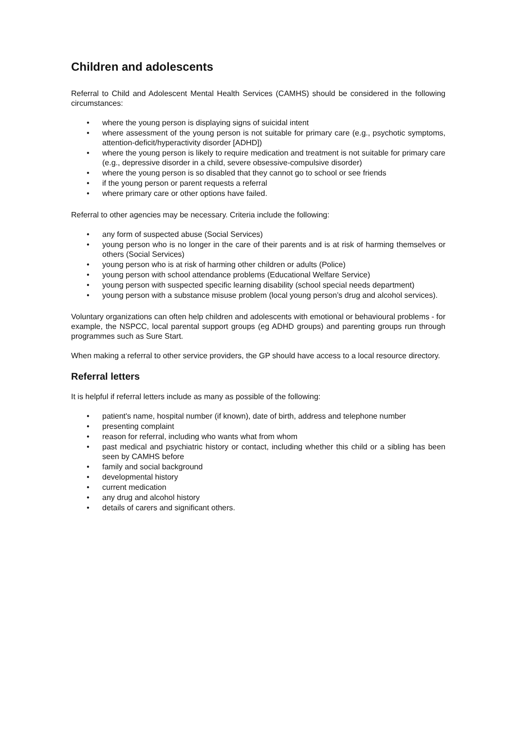Children and adolescents
Referral to Child and Adolescent Mental Health Services (CAMHS) should be considered in the following circumstances:
• where the young person is displaying signs of suicidal intent
• where assessment of the young person is not suitable for primary care (e.g., psychotic symptoms, attention-deficit/hyperactivity disorder [ADHD])
• where the young person is likely to require medication and treatment is not suitable for primary care (e.g., depressive disorder in a child, severe obsessive-compulsive disorder)
• where the young person is so disabled that they cannot go to school or see friends
• if the young person or parent requests a referral
• where primary care or other options have failed.
Referral to other agencies may be necessary. Criteria include the following:
• any form of suspected abuse (Social Services)
• young person who is no longer in the care of their parents and is at risk of harming themselves or others (Social Services)
• young person who is at risk of harming other children or adults (Police)
• young person with school attendance problems (Educational Welfare Service)
• young person with suspected specific learning disability (school special needs department)
• young person with a substance misuse problem (local young person’s drug and alcohol services).
Voluntary organizations can often help children and adolescents with emotional or behavioural problems - for example, the NSPCC, local parental support groups (eg ADHD groups) and parenting groups run through programmes such as Sure Start.
When making a referral to other service providers, the GP should have access to a local resource directory.
Referral letters
It is helpful if referral letters include as many as possible of the following:
• patient's name, hospital number (if known), date of birth, address and telephone number
• presenting complaint
• reason for referral, including who wants what from whom
• past medical and psychiatric history or contact, including whether this child or a sibling has been seen by CAMHS before
• family and social background
• developmental history
• current medication
• any drug and alcohol history
• details of carers and significant others.